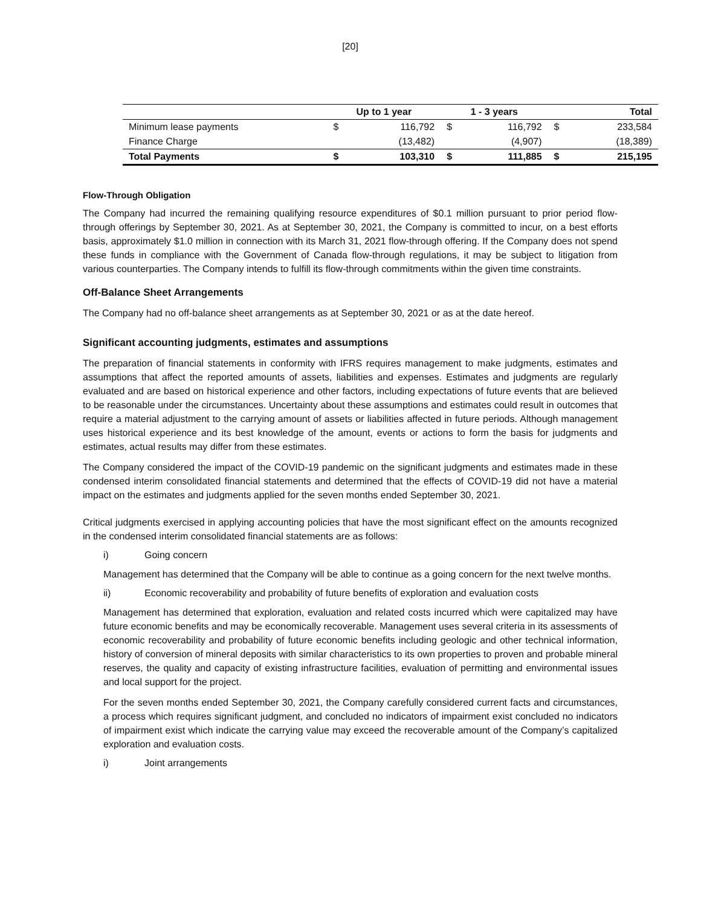[20]
| | Up to 1 year | | 1 - 3 years | | Total | |
| --- | --- | --- | --- | --- | --- | --- |
| Minimum lease payments | $ | 116,792 | $ | 116,792 | $ | 233,584 |
| Finance Charge | | (13,482) | | (4,907) | | (18,389) |
| Total Payments | $ | 103,310 | $ | 111,885 | $ | 215,195 |
Flow-Through Obligation
The Company had incurred the remaining qualifying resource expenditures of $0.1 million pursuant to prior period flow-through offerings by September 30, 2021. As at September 30, 2021, the Company is committed to incur, on a best efforts basis, approximately $1.0 million in connection with its March 31, 2021 flow-through offering. If the Company does not spend these funds in compliance with the Government of Canada flow-through regulations, it may be subject to litigation from various counterparties. The Company intends to fulfill its flow-through commitments within the given time constraints.
Off-Balance Sheet Arrangements
The Company had no off-balance sheet arrangements as at September 30, 2021 or as at the date hereof.
Significant accounting judgments, estimates and assumptions
The preparation of financial statements in conformity with IFRS requires management to make judgments, estimates and assumptions that affect the reported amounts of assets, liabilities and expenses. Estimates and judgments are regularly evaluated and are based on historical experience and other factors, including expectations of future events that are believed to be reasonable under the circumstances. Uncertainty about these assumptions and estimates could result in outcomes that require a material adjustment to the carrying amount of assets or liabilities affected in future periods. Although management uses historical experience and its best knowledge of the amount, events or actions to form the basis for judgments and estimates, actual results may differ from these estimates.
The Company considered the impact of the COVID-19 pandemic on the significant judgments and estimates made in these condensed interim consolidated financial statements and determined that the effects of COVID-19 did not have a material impact on the estimates and judgments applied for the seven months ended September 30, 2021.
Critical judgments exercised in applying accounting policies that have the most significant effect on the amounts recognized in the condensed interim consolidated financial statements are as follows:
i) Going concern
Management has determined that the Company will be able to continue as a going concern for the next twelve months.
ii) Economic recoverability and probability of future benefits of exploration and evaluation costs
Management has determined that exploration, evaluation and related costs incurred which were capitalized may have future economic benefits and may be economically recoverable. Management uses several criteria in its assessments of economic recoverability and probability of future economic benefits including geologic and other technical information, history of conversion of mineral deposits with similar characteristics to its own properties to proven and probable mineral reserves, the quality and capacity of existing infrastructure facilities, evaluation of permitting and environmental issues and local support for the project.
For the seven months ended September 30, 2021, the Company carefully considered current facts and circumstances, a process which requires significant judgment, and concluded no indicators of impairment exist concluded no indicators of impairment exist which indicate the carrying value may exceed the recoverable amount of the Company’s capitalized exploration and evaluation costs.
i) Joint arrangements